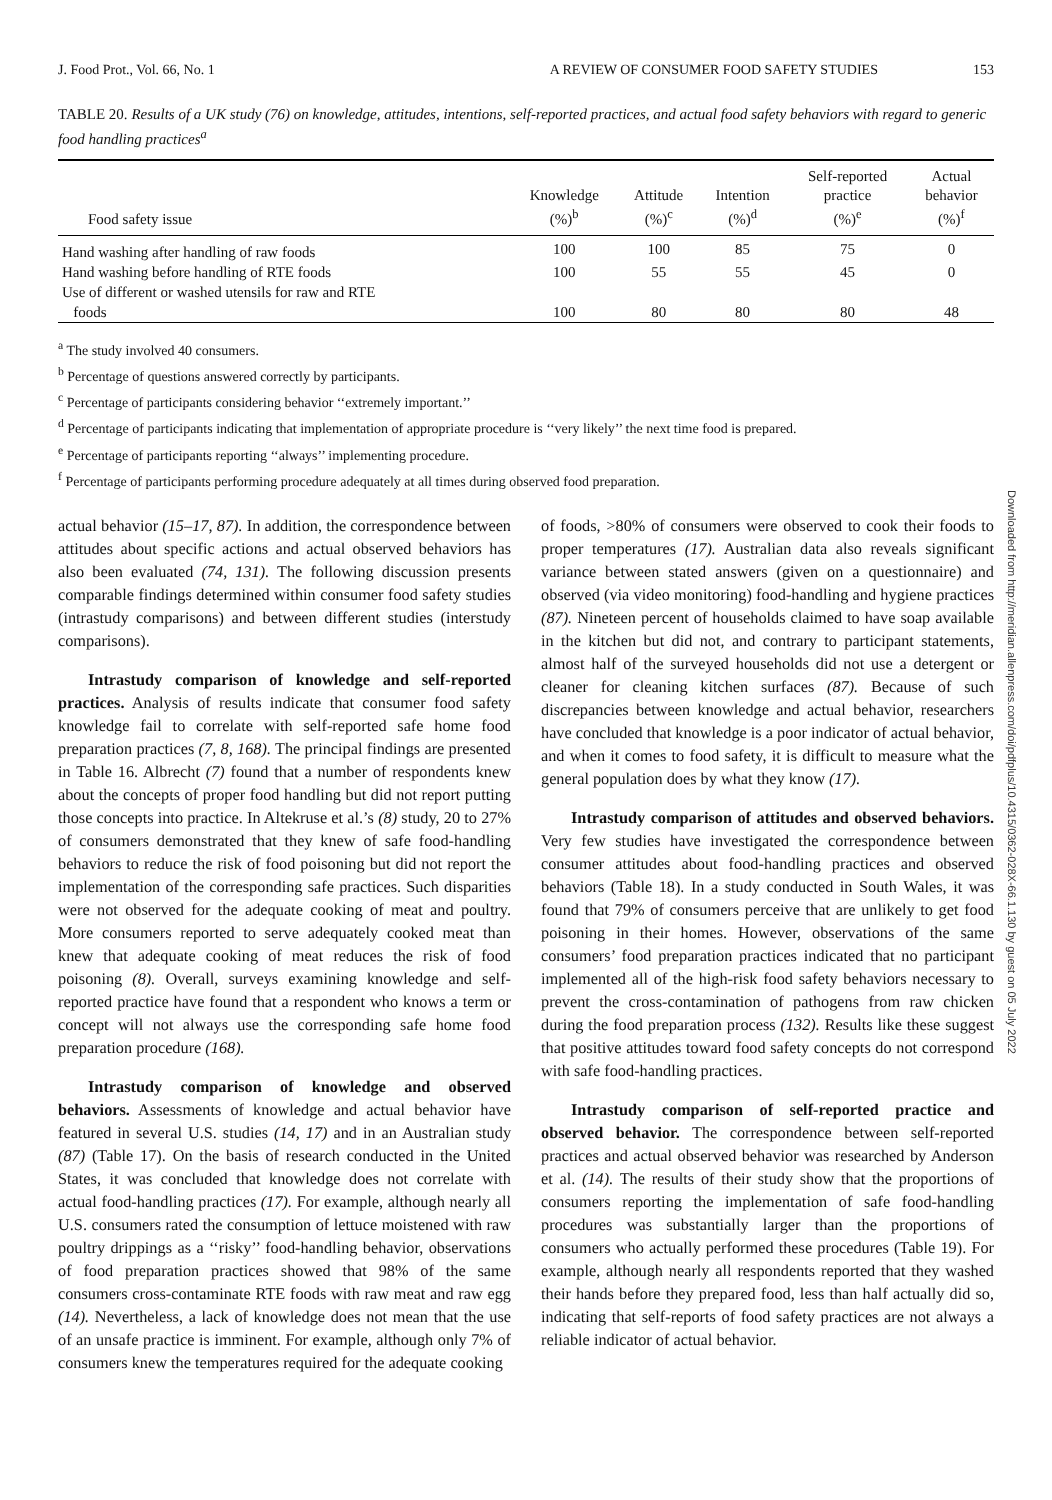J. Food Prot., Vol. 66, No. 1 A REVIEW OF CONSUMER FOOD SAFETY STUDIES 153
TABLE 20. Results of a UK study (76) on knowledge, attitudes, intentions, self-reported practices, and actual food safety behaviors with regard to generic food handling practices<sup>a</sup>
| Food safety issue | Knowledge (%)<sup>b</sup> | Attitude (%)<sup>c</sup> | Intention (%)<sup>d</sup> | Self-reported practice (%)<sup>e</sup> | Actual behavior (%)<sup>f</sup> |
| --- | --- | --- | --- | --- | --- |
| Hand washing after handling of raw foods | 100 | 100 | 85 | 75 | 0 |
| Hand washing before handling of RTE foods | 100 | 55 | 55 | 45 | 0 |
| Use of different or washed utensils for raw and RTE foods | 100 | 80 | 80 | 80 | 48 |
<sup>a</sup> The study involved 40 consumers.
<sup>b</sup> Percentage of questions answered correctly by participants.
<sup>c</sup> Percentage of participants considering behavior ‘‘extremely important.’’
<sup>d</sup> Percentage of participants indicating that implementation of appropriate procedure is ‘‘very likely’’ the next time food is prepared.
<sup>e</sup> Percentage of participants reporting ‘‘always’’ implementing procedure.
<sup>f</sup> Percentage of participants performing procedure adequately at all times during observed food preparation.
actual behavior (15–17, 87). In addition, the correspondence between attitudes about specific actions and actual observed behaviors has also been evaluated (74, 131). The following discussion presents comparable findings determined within consumer food safety studies (intrastudy comparisons) and between different studies (interstudy comparisons).
Intrastudy comparison of knowledge and self-reported practices. Analysis of results indicate that consumer food safety knowledge fail to correlate with self-reported safe home food preparation practices (7, 8, 168). The principal findings are presented in Table 16. Albrecht (7) found that a number of respondents knew about the concepts of proper food handling but did not report putting those concepts into practice. In Altekruse et al.’s (8) study, 20 to 27% of consumers demonstrated that they knew of safe food-handling behaviors to reduce the risk of food poisoning but did not report the implementation of the corresponding safe practices. Such disparities were not observed for the adequate cooking of meat and poultry. More consumers reported to serve adequately cooked meat than knew that adequate cooking of meat reduces the risk of food poisoning (8). Overall, surveys examining knowledge and self-reported practice have found that a respondent who knows a term or concept will not always use the corresponding safe home food preparation procedure (168).
Intrastudy comparison of knowledge and observed behaviors. Assessments of knowledge and actual behavior have featured in several U.S. studies (14, 17) and in an Australian study (87) (Table 17). On the basis of research conducted in the United States, it was concluded that knowledge does not correlate with actual food-handling practices (17). For example, although nearly all U.S. consumers rated the consumption of lettuce moistened with raw poultry drippings as a ‘‘risky’’ food-handling behavior, observations of food preparation practices showed that 98% of the same consumers cross-contaminate RTE foods with raw meat and raw egg (14). Nevertheless, a lack of knowledge does not mean that the use of an unsafe practice is imminent. For example, although only 7% of consumers knew the temperatures required for the adequate cooking
of foods, >80% of consumers were observed to cook their foods to proper temperatures (17). Australian data also reveals significant variance between stated answers (given on a questionnaire) and observed (via video monitoring) food-handling and hygiene practices (87). Nineteen percent of households claimed to have soap available in the kitchen but did not, and contrary to participant statements, almost half of the surveyed households did not use a detergent or cleaner for cleaning kitchen surfaces (87). Because of such discrepancies between knowledge and actual behavior, researchers have concluded that knowledge is a poor indicator of actual behavior, and when it comes to food safety, it is difficult to measure what the general population does by what they know (17).
Intrastudy comparison of attitudes and observed behaviors. Very few studies have investigated the correspondence between consumer attitudes about food-handling practices and observed behaviors (Table 18). In a study conducted in South Wales, it was found that 79% of consumers perceive that are unlikely to get food poisoning in their homes. However, observations of the same consumers’ food preparation practices indicated that no participant implemented all of the high-risk food safety behaviors necessary to prevent the cross-contamination of pathogens from raw chicken during the food preparation process (132). Results like these suggest that positive attitudes toward food safety concepts do not correspond with safe food-handling practices.
Intrastudy comparison of self-reported practice and observed behavior. The correspondence between self-reported practices and actual observed behavior was researched by Anderson et al. (14). The results of their study show that the proportions of consumers reporting the implementation of safe food-handling procedures was substantially larger than the proportions of consumers who actually performed these procedures (Table 19). For example, although nearly all respondents reported that they washed their hands before they prepared food, less than half actually did so, indicating that self-reports of food safety practices are not always a reliable indicator of actual behavior.
Downloaded from http://meridian.allenpress.com/doi/pdfplus/10.4315/0362-028X-66.1.130 by guest on 05 July 2022